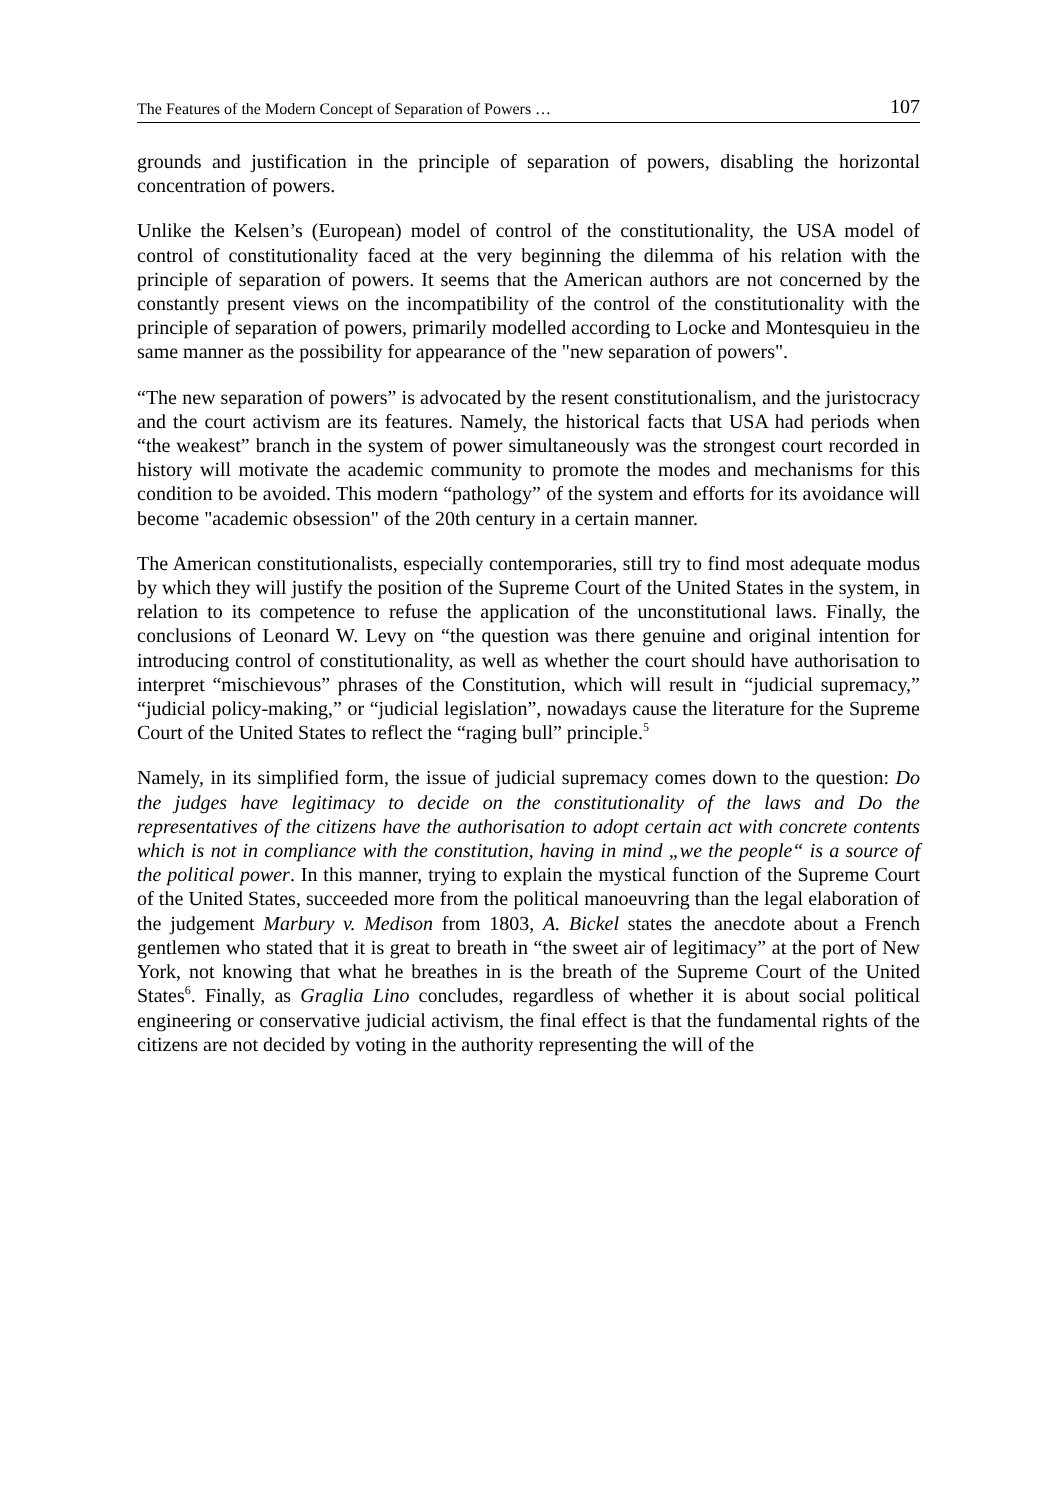The Features of the Modern Concept of Separation of Powers … 107
grounds and justification in the principle of separation of powers, disabling the horizontal concentration of powers.
Unlike the Kelsen’s (European) model of control of the constitutionality, the USA model of control of constitutionality faced at the very beginning the dilemma of his relation with the principle of separation of powers. It seems that the American authors are not concerned by the constantly present views on the incompatibility of the control of the constitutionality with the principle of separation of powers, primarily modelled according to Locke and Montesquieu in the same manner as the possibility for appearance of the "new separation of powers".
“The new separation of powers” is advocated by the resent constitutionalism, and the juristocracy and the court activism are its features. Namely, the historical facts that USA had periods when “the weakest” branch in the system of power simultaneously was the strongest court recorded in history will motivate the academic community to promote the modes and mechanisms for this condition to be avoided. This modern “pathology” of the system and efforts for its avoidance will become "academic obsession" of the 20th century in a certain manner.
The American constitutionalists, especially contemporaries, still try to find most adequate modus by which they will justify the position of the Supreme Court of the United States in the system, in relation to its competence to refuse the application of the unconstitutional laws. Finally, the conclusions of Leonard W. Levy on “the question was there genuine and original intention for introducing control of constitutionality, as well as whether the court should have authorisation to interpret “mischievous” phrases of the Constitution, which will result in “judicial supremacy,” “judicial policy-making,” or “judicial legislation”, nowadays cause the literature for the Supreme Court of the United States to reflect the “raging bull” principle.<sup>5</sup>
Namely, in its simplified form, the issue of judicial supremacy comes down to the question: Do the judges have legitimacy to decide on the constitutionality of the laws and Do the representatives of the citizens have the authorisation to adopt certain act with concrete contents which is not in compliance with the constitution, having in mind „we the people“ is a source of the political power. In this manner, trying to explain the mystical function of the Supreme Court of the United States, succeeded more from the political manoeuvring than the legal elaboration of the judgement Marbury v. Medison from 1803, A. Bickel states the anecdote about a French gentlemen who stated that it is great to breath in “the sweet air of legitimacy” at the port of New York, not knowing that what he breathes in is the breath of the Supreme Court of the United States<sup>6</sup>. Finally, as Graglia Lino concludes, regardless of whether it is about social political engineering or conservative judicial activism, the final effect is that the fundamental rights of the citizens are not decided by voting in the authority representing the will of the